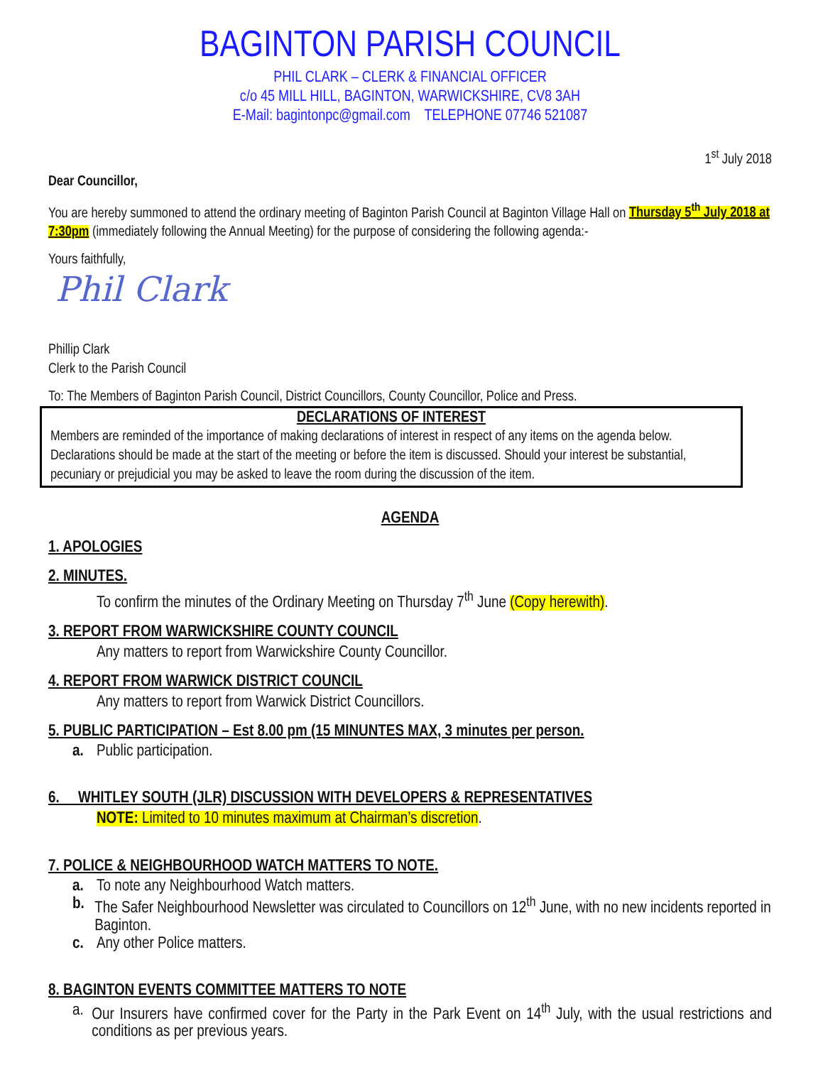BAGINTON PARISH COUNCIL
PHIL CLARK – CLERK & FINANCIAL OFFICER
c/o 45 MILL HILL, BAGINTON, WARWICKSHIRE, CV8 3AH
E-Mail: bagintonpc@gmail.com TELEPHONE 07746 521087
1<sup>st</sup> July 2018
Dear Councillor,
You are hereby summoned to attend the ordinary meeting of Baginton Parish Council at Baginton Village Hall on Thursday 5<sup>th</sup> July 2018 at 7:30pm (immediately following the Annual Meeting) for the purpose of considering the following agenda:-
Yours faithfully,
Phil Clark
Phillip Clark
Clerk to the Parish Council
To: The Members of Baginton Parish Council, District Councillors, County Councillor, Police and Press.
DECLARATIONS OF INTEREST
Members are reminded of the importance of making declarations of interest in respect of any items on the agenda below. Declarations should be made at the start of the meeting or before the item is discussed. Should your interest be substantial, pecuniary or prejudicial you may be asked to leave the room during the discussion of the item.
AGENDA
1. APOLOGIES
2. MINUTES.
To confirm the minutes of the Ordinary Meeting on Thursday 7<sup>th</sup> June (Copy herewith).
3. REPORT FROM WARWICKSHIRE COUNTY COUNCIL
Any matters to report from Warwickshire County Councillor.
4. REPORT FROM WARWICK DISTRICT COUNCIL
Any matters to report from Warwick District Councillors.
5. PUBLIC PARTICIPATION – Est 8.00 pm (15 MINUNTES MAX, 3 minutes per person.
a. Public participation.
6. WHITLEY SOUTH (JLR) DISCUSSION WITH DEVELOPERS & REPRESENTATIVES
NOTE: Limited to 10 minutes maximum at Chairman’s discretion.
7. POLICE & NEIGHBOURHOOD WATCH MATTERS TO NOTE.
a. To note any Neighbourhood Watch matters.
b. The Safer Neighbourhood Newsletter was circulated to Councillors on 12<sup>th</sup> June, with no new incidents reported in Baginton.
c. Any other Police matters.
8. BAGINTON EVENTS COMMITTEE MATTERS TO NOTE
a. Our Insurers have confirmed cover for the Party in the Park Event on 14<sup>th</sup> July, with the usual restrictions and conditions as per previous years.